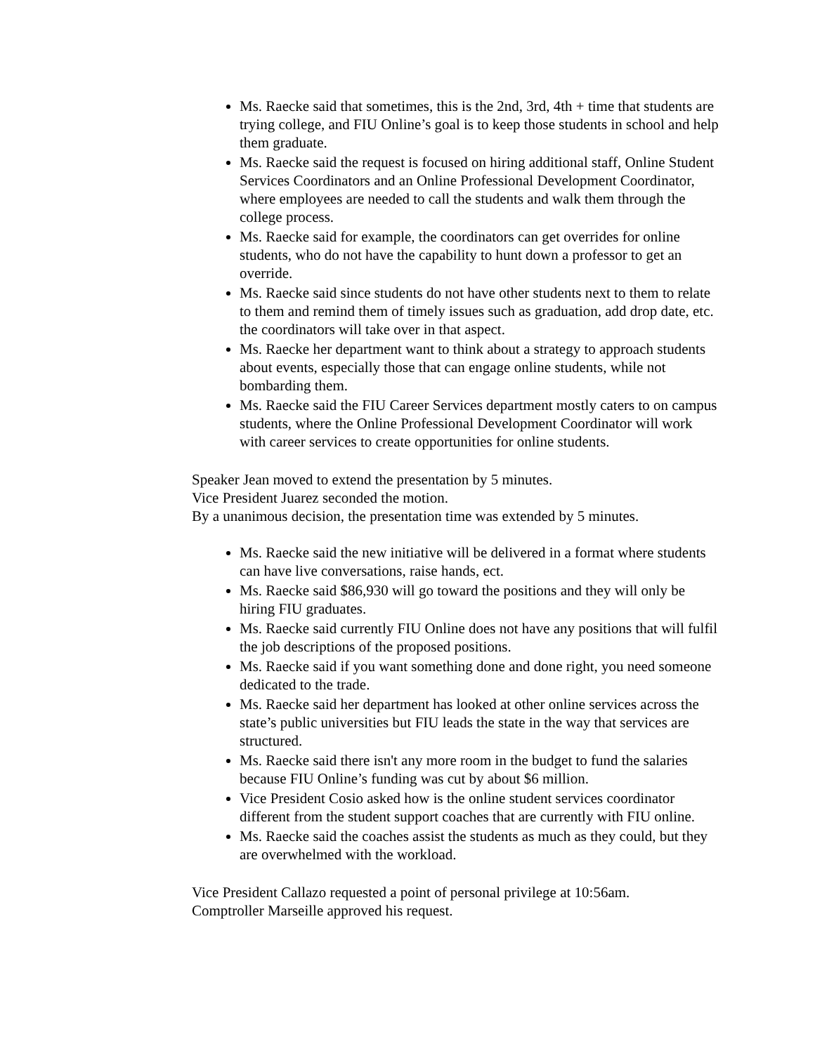Ms. Raecke said that sometimes, this is the 2nd, 3rd, 4th + time that students are trying college, and FIU Online’s goal is to keep those students in school and help them graduate.
Ms. Raecke said the request is focused on hiring additional staff, Online Student Services Coordinators and an Online Professional Development Coordinator, where employees are needed to call the students and walk them through the college process.
Ms. Raecke said for example, the coordinators can get overrides for online students, who do not have the capability to hunt down a professor to get an override.
Ms. Raecke said since students do not have other students next to them to relate to them and remind them of timely issues such as graduation, add drop date, etc. the coordinators will take over in that aspect.
Ms. Raecke her department want to think about a strategy to approach students about events, especially those that can engage online students, while not bombarding them.
Ms. Raecke said the FIU Career Services department mostly caters to on campus students, where the Online Professional Development Coordinator will work with career services to create opportunities for online students.
Speaker Jean moved to extend the presentation by 5 minutes.
Vice President Juarez seconded the motion.
By a unanimous decision, the presentation time was extended by 5 minutes.
Ms. Raecke said the new initiative will be delivered in a format where students can have live conversations, raise hands, ect.
Ms. Raecke said $86,930 will go toward the positions and they will only be hiring FIU graduates.
Ms. Raecke said currently FIU Online does not have any positions that will fulfil the job descriptions of the proposed positions.
Ms. Raecke said if you want something done and done right, you need someone dedicated to the trade.
Ms. Raecke said her department has looked at other online services across the state’s public universities but FIU leads the state in the way that services are structured.
Ms. Raecke said there isn't any more room in the budget to fund the salaries because FIU Online’s funding was cut by about $6 million.
Vice President Cosio asked how is the online student services coordinator different from the student support coaches that are currently with FIU online.
Ms. Raecke said the coaches assist the students as much as they could, but they are overwhelmed with the workload.
Vice President Callazo requested a point of personal privilege at 10:56am.
Comptroller Marseille approved his request.